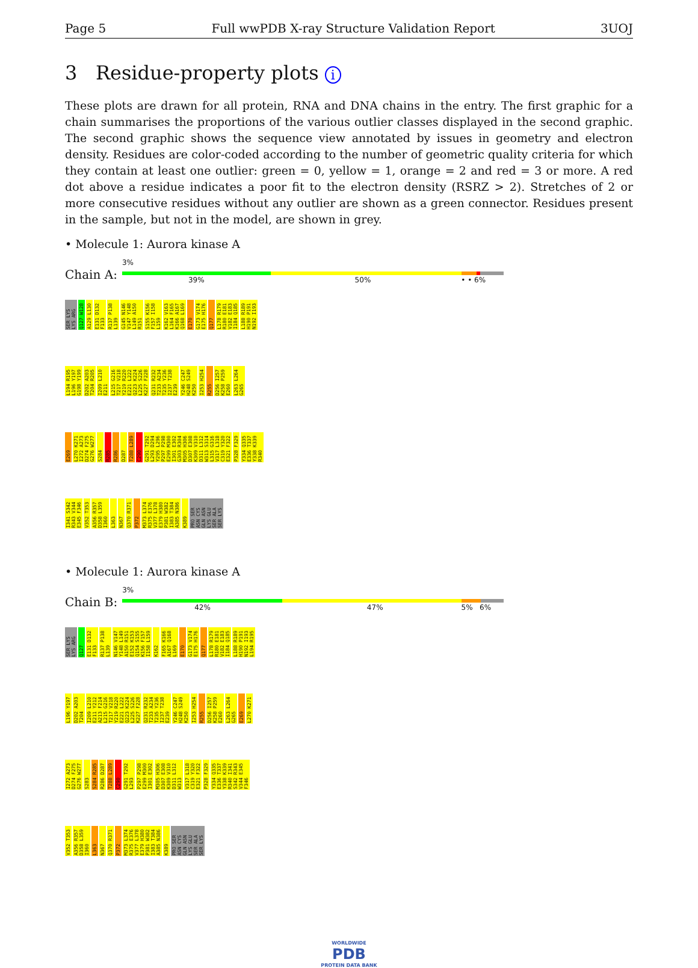Page 5 Full wwPDB X-ray Structure Validation Report 3UOJ
3 Residue-property plots i
These plots are drawn for all protein, RNA and DNA chains in the entry. The first graphic for a chain summarises the proportions of the various outlier classes displayed in the second graphic. The second graphic shows the sequence view annotated by issues in geometry and electron density. Residues are color-coded according to the number of geometric quality criteria for which they contain at least one outlier: green = 0, yellow = 1, orange = 2 and red = 3 or more. A red dot above a residue indicates a poor fit to the electron density (RSRZ > 2). Stretches of 2 or more consecutive residues without any outlier are shown as a green connector. Residues present in the sample, but not in the model, are shown in grey.
• Molecule 1: Aurora kinase A
Chain A:
3%
39% 50% • • 6%
SER LYS LYS ARG Q127 W128 A129 L130 E131 D132 F133 R137 P138 L139 G145 N146 V147 Y148 L149 A150 R151 S155 K156 F157 I158 L159 K162 V163 L164 F165 K166 A167 Q168 L169 E170 G173 V174 E175 H176 Q177 L178 R179 R180 E181 V182 E183 I184 Q185 L188 R189 H190 P191 N192 I193
L194 R195 L196 Y197 G198 Y199 D202 A203 T204 R205 I209 L210 E211 L215 G216 T217 V218 Y219 R220 E221 L222 Q223 K224 L225 S226 K227 F228 Q231 R232 T233 A234 T235 Y236 I237 T238 E239 Y246 C247 H248 S249 K250 I253 H254 R255 D256 I257 K258 P259 E260 L263 L264 G265
E269 L270 K271 I272 A273 D274 F275 G276 W277 S284 R285 R286 D287 T288 L289 C290 G291 T292 L293 D294 Y295 L296 P297 P298 E299 M300 I301 E302 G303 R304 M305 H306 D307 E308 K309 V310 D311 L312 W313 S314 L315 G316 V317 L318 C319 Y320 E321 F322 P328 F329 Y334 Q335 E336 T337 Y338 K339 R340
I341 S342 R343 V344 E345 F346 V352 T353 A356 R357 D358 L359 I360 L363 N367 Q370 R371 P372 M373 L374 R375 E376 V377 L378 E379 H380 P381 W382 I383 T384 A385 N386 K389 PRO SER ASN CYS GLN ASN LYS GLU SER ALA SER LYS
• Molecule 1: Aurora kinase A
Chain B:
3%
42% 47% 5% 6%
SER LYS LYS ARG Q127 E131 D132 F133 R137 P138 L139 N146 V147 Y148 L149 A150 R151 E152 K153 Q154 S155 K156 F157 I158 L159 K162 F165 K166 A167 Q168 L169 E170 G173 V174 E175 H176 Q177 L178 R179 R180 E181 V182 E183 I184 Q185 L188 R189 H190 P191 N192 I193 L194 R195
L196 Y197 D202 A203 T204 I209 L210 E211 Y212 A213 F214 L215 G216 T217 V218 Y219 R220 E221 L222 Q223 K224 L225 S226 K227 F228 Q231 R232 T233 A234 T235 Y236 I237 T238 E239 Y246 C247 H248 S249 K250 I253 H254 R255 D256 I257 K258 P259 E260 L263 L264 G265 E269 L270 K271
I272 A273 D274 F275 G276 W277 S283 S284 R285 R286 D287 T288 L289 C290 G291 T292 L293 P297 P298 E299 M300 I301 E302 M305 H306 D307 E308 K309 V310 D311 L312 W313 V317 L318 C319 Y320 E321 F322 P328 F329 Y334 Q335 E336 T337 Y338 K339 R340 I341 S342 R343 V344 E345 F346
V352 T353 A356 R357 D358 L359 I360 L363 N367 Q370 R371 P372 M373 L374 R375 E376 V377 L378 E379 H380 P381 W382 I383 T384 A385 N386 K389 PRO SER ASN CYS GLN ASN LYS GLU SER ALA SER LYS
WORLDWIDE
PDB
PROTEIN DATA BANK